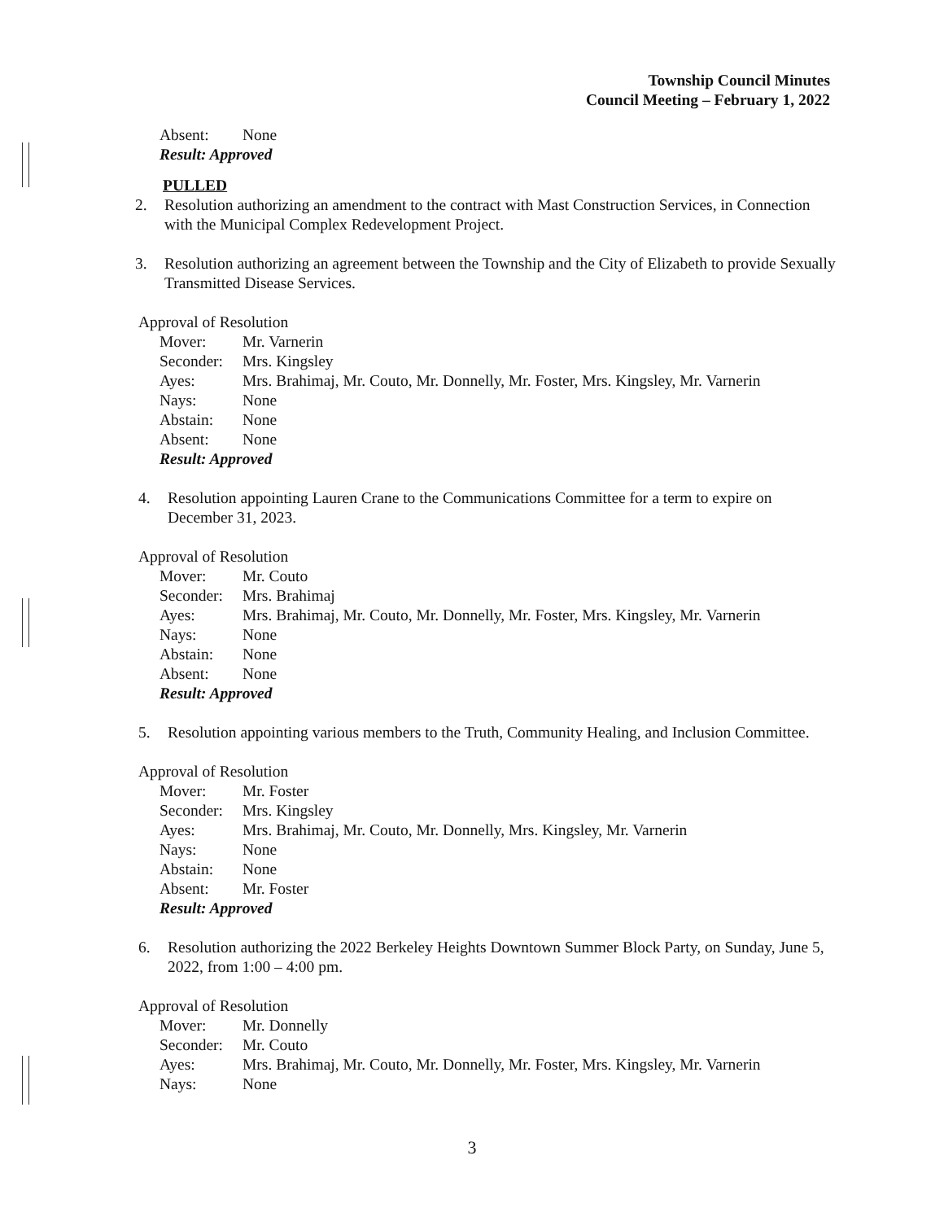Township Council Minutes
Council Meeting – February 1, 2022
| Absent: | None |
Result: Approved
PULLED
2. Resolution authorizing an amendment to the contract with Mast Construction Services, in Connection with the Municipal Complex Redevelopment Project.
3. Resolution authorizing an agreement between the Township and the City of Elizabeth to provide Sexually Transmitted Disease Services.
Approval of Resolution
| Mover: | Mr. Varnerin |
| Seconder: | Mrs. Kingsley |
| Ayes: | Mrs. Brahimaj, Mr. Couto, Mr. Donnelly, Mr. Foster, Mrs. Kingsley, Mr. Varnerin |
| Nays: | None |
| Abstain: | None |
| Absent: | None |
Result: Approved
4. Resolution appointing Lauren Crane to the Communications Committee for a term to expire on December 31, 2023.
Approval of Resolution
| Mover: | Mr. Couto |
| Seconder: | Mrs. Brahimaj |
| Ayes: | Mrs. Brahimaj, Mr. Couto, Mr. Donnelly, Mr. Foster, Mrs. Kingsley, Mr. Varnerin |
| Nays: | None |
| Abstain: | None |
| Absent: | None |
Result: Approved
5. Resolution appointing various members to the Truth, Community Healing, and Inclusion Committee.
Approval of Resolution
| Mover: | Mr. Foster |
| Seconder: | Mrs. Kingsley |
| Ayes: | Mrs. Brahimaj, Mr. Couto, Mr. Donnelly, Mrs. Kingsley, Mr. Varnerin |
| Nays: | None |
| Abstain: | None |
| Absent: | Mr. Foster |
Result: Approved
6. Resolution authorizing the 2022 Berkeley Heights Downtown Summer Block Party, on Sunday, June 5, 2022, from 1:00 – 4:00 pm.
Approval of Resolution
| Mover: | Mr. Donnelly |
| Seconder: | Mr. Couto |
| Ayes: | Mrs. Brahimaj, Mr. Couto, Mr. Donnelly, Mr. Foster, Mrs. Kingsley, Mr. Varnerin |
| Nays: | None |
3